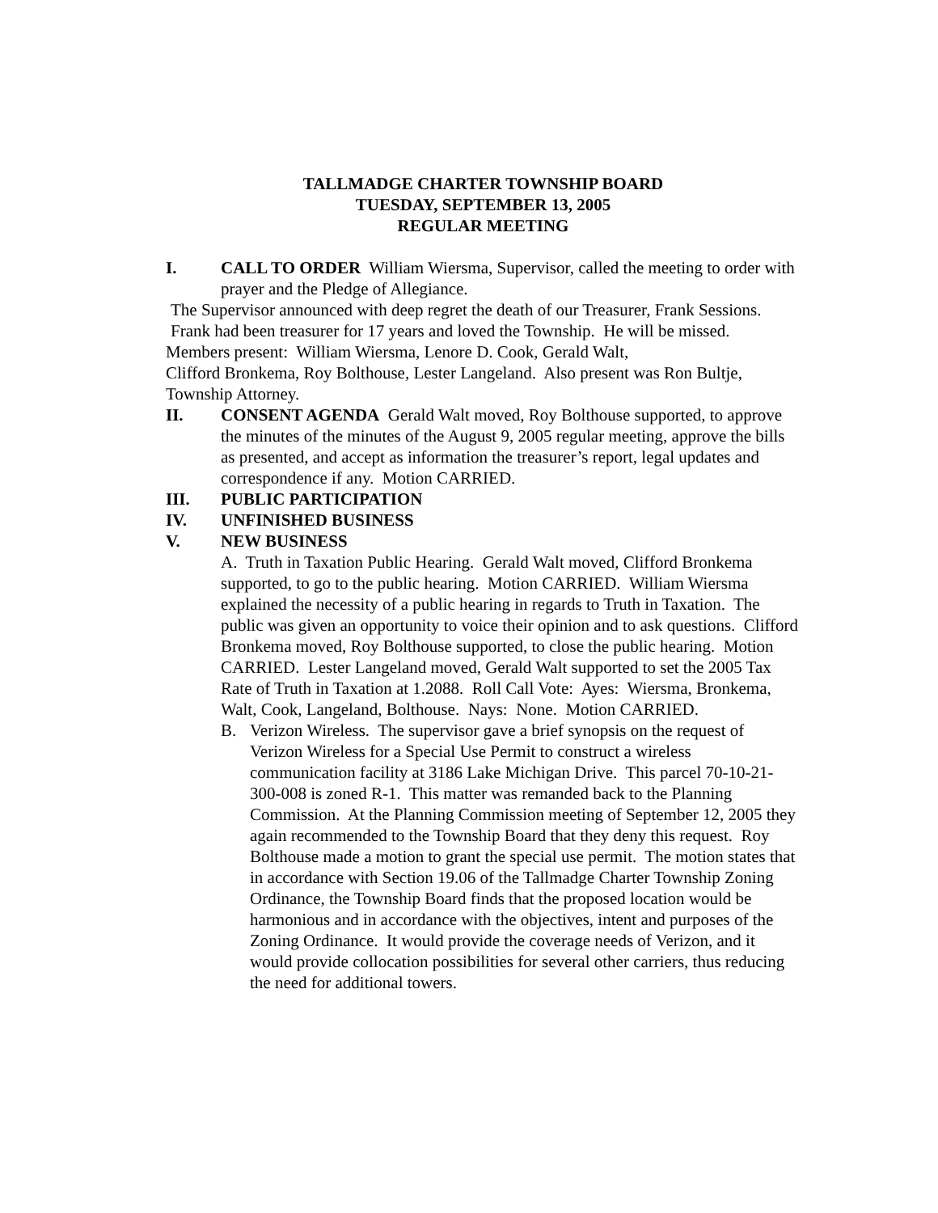TALLMADGE CHARTER TOWNSHIP BOARD
TUESDAY, SEPTEMBER 13, 2005
REGULAR MEETING
I. CALL TO ORDER William Wiersma, Supervisor, called the meeting to order with prayer and the Pledge of Allegiance.
The Supervisor announced with deep regret the death of our Treasurer, Frank Sessions. Frank had been treasurer for 17 years and loved the Township. He will be missed.
Members present: William Wiersma, Lenore D. Cook, Gerald Walt,
Clifford Bronkema, Roy Bolthouse, Lester Langeland. Also present was Ron Bultje, Township Attorney.
II. CONSENT AGENDA Gerald Walt moved, Roy Bolthouse supported, to approve the minutes of the minutes of the August 9, 2005 regular meeting, approve the bills as presented, and accept as information the treasurer’s report, legal updates and correspondence if any. Motion CARRIED.
III. PUBLIC PARTICIPATION
IV. UNFINISHED BUSINESS
V. NEW BUSINESS
A. Truth in Taxation Public Hearing. Gerald Walt moved, Clifford Bronkema supported, to go to the public hearing. Motion CARRIED. William Wiersma explained the necessity of a public hearing in regards to Truth in Taxation. The public was given an opportunity to voice their opinion and to ask questions. Clifford Bronkema moved, Roy Bolthouse supported, to close the public hearing. Motion CARRIED. Lester Langeland moved, Gerald Walt supported to set the 2005 Tax Rate of Truth in Taxation at 1.2088. Roll Call Vote: Ayes: Wiersma, Bronkema, Walt, Cook, Langeland, Bolthouse. Nays: None. Motion CARRIED.
B. Verizon Wireless. The supervisor gave a brief synopsis on the request of Verizon Wireless for a Special Use Permit to construct a wireless communication facility at 3186 Lake Michigan Drive. This parcel 70-10-21-300-008 is zoned R-1. This matter was remanded back to the Planning Commission. At the Planning Commission meeting of September 12, 2005 they again recommended to the Township Board that they deny this request. Roy Bolthouse made a motion to grant the special use permit. The motion states that in accordance with Section 19.06 of the Tallmadge Charter Township Zoning Ordinance, the Township Board finds that the proposed location would be harmonious and in accordance with the objectives, intent and purposes of the Zoning Ordinance. It would provide the coverage needs of Verizon, and it would provide collocation possibilities for several other carriers, thus reducing the need for additional towers.